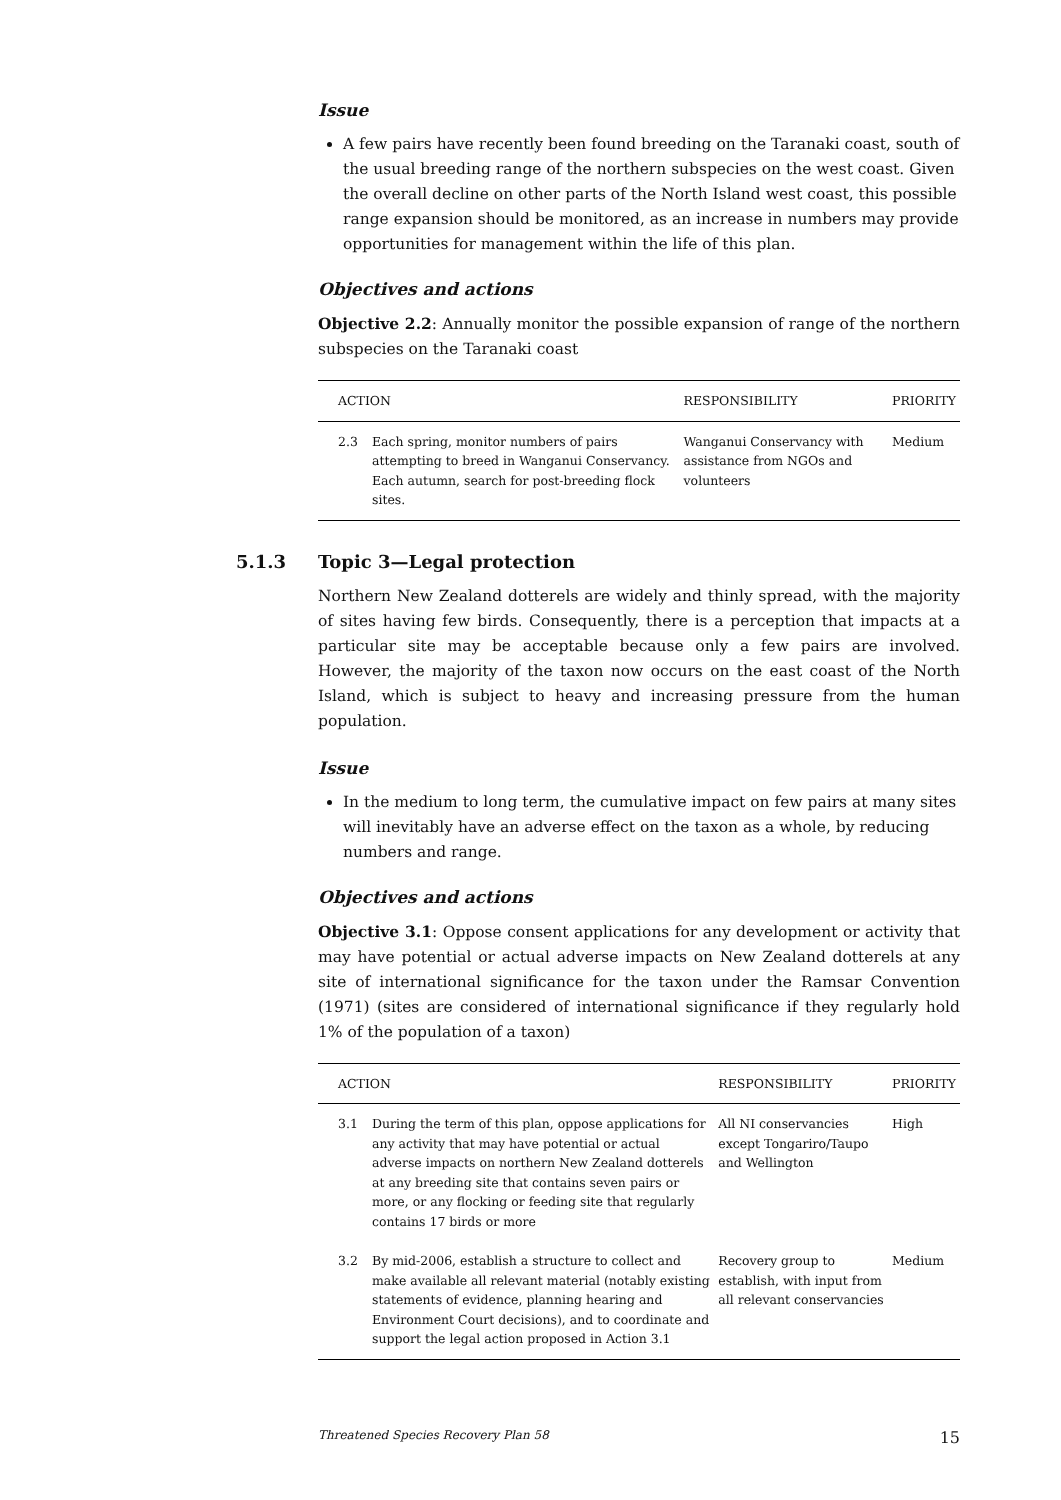Issue
A few pairs have recently been found breeding on the Taranaki coast, south of the usual breeding range of the northern subspecies on the west coast. Given the overall decline on other parts of the North Island west coast, this possible range expansion should be monitored, as an increase in numbers may provide opportunities for management within the life of this plan.
Objectives and actions
Objective 2.2: Annually monitor the possible expansion of range of the northern subspecies on the Taranaki coast
| ACTION | | RESPONSIBILITY | PRIORITY |
| --- | --- | --- | --- |
| 2.3 | Each spring, monitor numbers of pairs attempting to breed in Wanganui Conservancy. Each autumn, search for post-breeding flock sites. | Wanganui Conservancy with assistance from NGOs and volunteers | Medium |
5.1.3 Topic 3—Legal protection
Northern New Zealand dotterels are widely and thinly spread, with the majority of sites having few birds. Consequently, there is a perception that impacts at a particular site may be acceptable because only a few pairs are involved. However, the majority of the taxon now occurs on the east coast of the North Island, which is subject to heavy and increasing pressure from the human population.
Issue
In the medium to long term, the cumulative impact on few pairs at many sites will inevitably have an adverse effect on the taxon as a whole, by reducing numbers and range.
Objectives and actions
Objective 3.1: Oppose consent applications for any development or activity that may have potential or actual adverse impacts on New Zealand dotterels at any site of international significance for the taxon under the Ramsar Convention (1971) (sites are considered of international significance if they regularly hold 1% of the population of a taxon)
| ACTION | | RESPONSIBILITY | PRIORITY |
| --- | --- | --- | --- |
| 3.1 | During the term of this plan, oppose applications for any activity that may have potential or actual adverse impacts on northern New Zealand dotterels at any breeding site that contains seven pairs or more, or any flocking or feeding site that regularly contains 17 birds or more | All NI conservancies except Tongariro/Taupo and Wellington | High |
| 3.2 | By mid-2006, establish a structure to collect and make available all relevant material (notably existing statements of evidence, planning hearing and Environment Court decisions), and to coordinate and support the legal action proposed in Action 3.1 | Recovery group to establish, with input from all relevant conservancies | Medium |
Threatened Species Recovery Plan 58 15